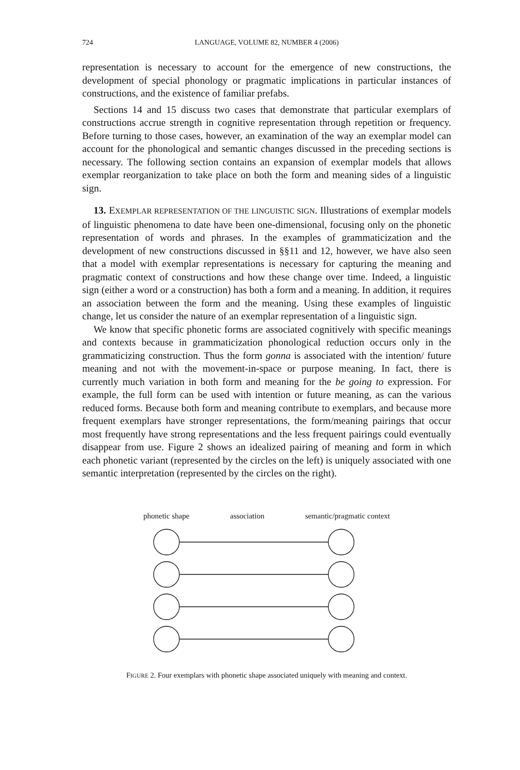724 LANGUAGE, VOLUME 82, NUMBER 4 (2006)
representation is necessary to account for the emergence of new constructions, the development of special phonology or pragmatic implications in particular instances of constructions, and the existence of familiar prefabs.
Sections 14 and 15 discuss two cases that demonstrate that particular exemplars of constructions accrue strength in cognitive representation through repetition or frequency. Before turning to those cases, however, an examination of the way an exemplar model can account for the phonological and semantic changes discussed in the preceding sections is necessary. The following section contains an expansion of exemplar models that allows exemplar reorganization to take place on both the form and meaning sides of a linguistic sign.
13. EXEMPLAR REPRESENTATION OF THE LINGUISTIC SIGN. Illustrations of exemplar models of linguistic phenomena to date have been one-dimensional, focusing only on the phonetic representation of words and phrases. In the examples of grammaticization and the development of new constructions discussed in §§11 and 12, however, we have also seen that a model with exemplar representations is necessary for capturing the meaning and pragmatic context of constructions and how these change over time. Indeed, a linguistic sign (either a word or a construction) has both a form and a meaning. In addition, it requires an association between the form and the meaning. Using these examples of linguistic change, let us consider the nature of an exemplar representation of a linguistic sign.
We know that specific phonetic forms are associated cognitively with specific meanings and contexts because in grammaticization phonological reduction occurs only in the grammaticizing construction. Thus the form gonna is associated with the intention/ future meaning and not with the movement-in-space or purpose meaning. In fact, there is currently much variation in both form and meaning for the be going to expression. For example, the full form can be used with intention or future meaning, as can the various reduced forms. Because both form and meaning contribute to exemplars, and because more frequent exemplars have stronger representations, the form/meaning pairings that occur most frequently have strong representations and the less frequent pairings could eventually disappear from use. Figure 2 shows an idealized pairing of meaning and form in which each phonetic variant (represented by the circles on the left) is uniquely associated with one semantic interpretation (represented by the circles on the right).
phonetic shape association semantic/pragmatic context
FIGURE 2. Four exemplars with phonetic shape associated uniquely with meaning and context.